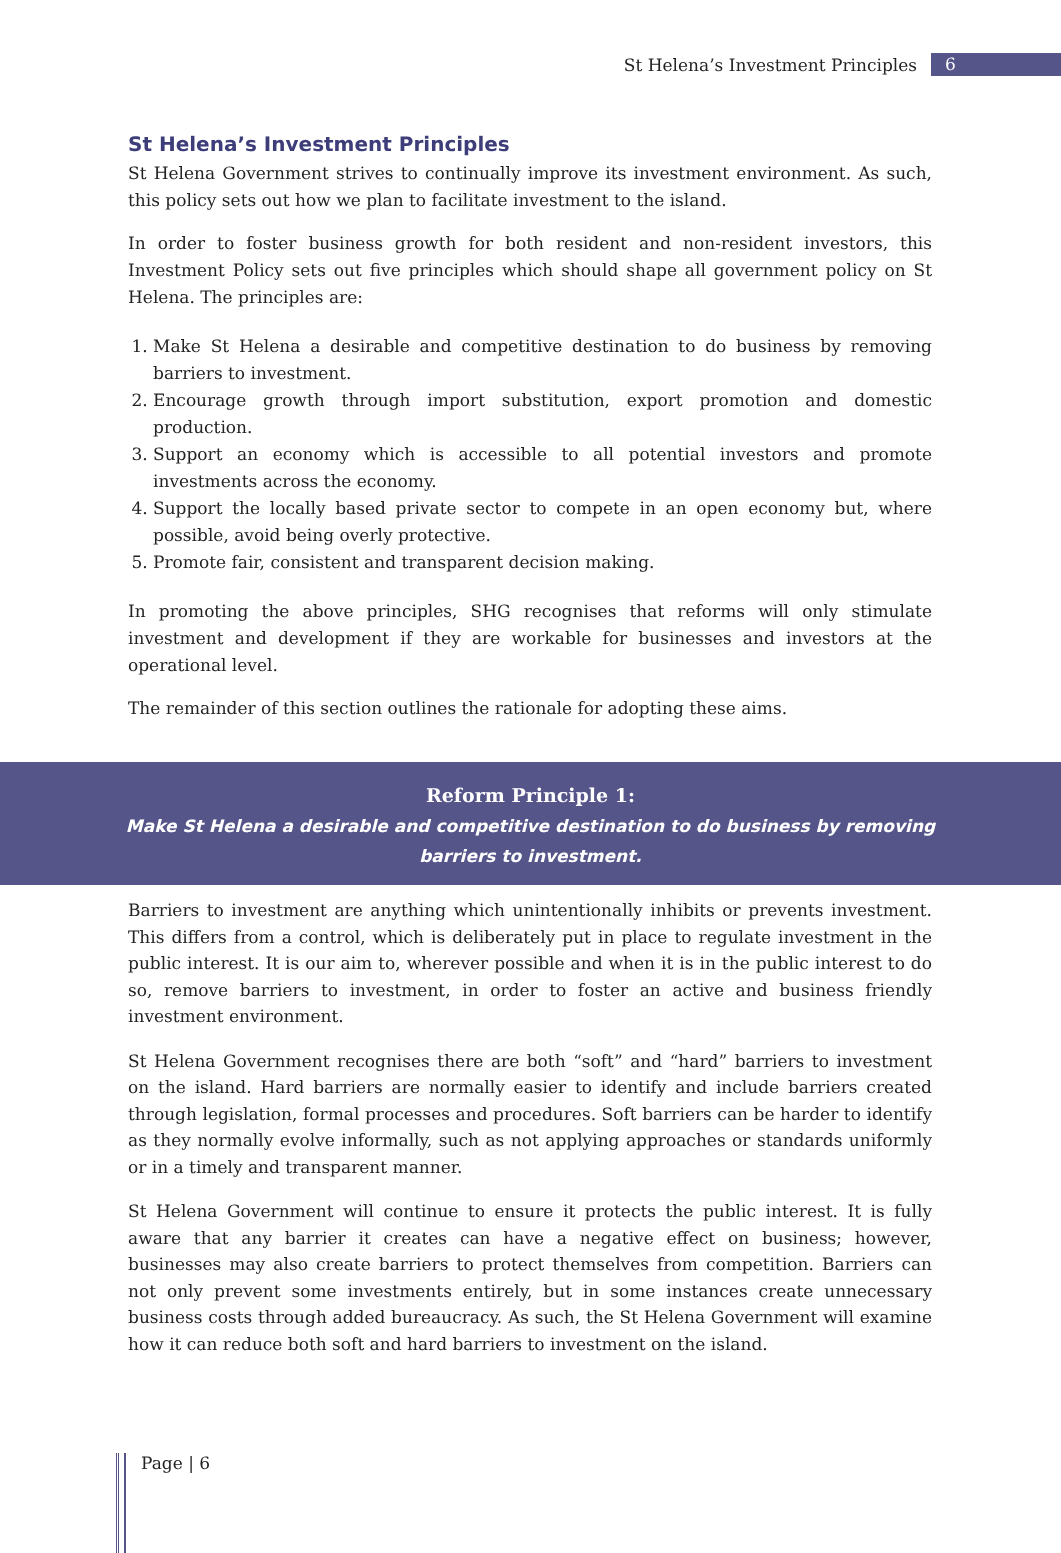St Helena’s Investment Principles 6
St Helena’s Investment Principles
St Helena Government strives to continually improve its investment environment. As such, this policy sets out how we plan to facilitate investment to the island.
In order to foster business growth for both resident and non-resident investors, this Investment Policy sets out five principles which should shape all government policy on St Helena. The principles are:
1. Make St Helena a desirable and competitive destination to do business by removing barriers to investment.
2. Encourage growth through import substitution, export promotion and domestic production.
3. Support an economy which is accessible to all potential investors and promote investments across the economy.
4. Support the locally based private sector to compete in an open economy but, where possible, avoid being overly protective.
5. Promote fair, consistent and transparent decision making.
In promoting the above principles, SHG recognises that reforms will only stimulate investment and development if they are workable for businesses and investors at the operational level.
The remainder of this section outlines the rationale for adopting these aims.
Reform Principle 1:
Make St Helena a desirable and competitive destination to do business by removing
barriers to investment.
Barriers to investment are anything which unintentionally inhibits or prevents investment. This differs from a control, which is deliberately put in place to regulate investment in the public interest. It is our aim to, wherever possible and when it is in the public interest to do so, remove barriers to investment, in order to foster an active and business friendly investment environment.
St Helena Government recognises there are both “soft” and “hard” barriers to investment on the island. Hard barriers are normally easier to identify and include barriers created through legislation, formal processes and procedures. Soft barriers can be harder to identify as they normally evolve informally, such as not applying approaches or standards uniformly or in a timely and transparent manner.
St Helena Government will continue to ensure it protects the public interest. It is fully aware that any barrier it creates can have a negative effect on business; however, businesses may also create barriers to protect themselves from competition. Barriers can not only prevent some investments entirely, but in some instances create unnecessary business costs through added bureaucracy. As such, the St Helena Government will examine how it can reduce both soft and hard barriers to investment on the island.
Page | 6